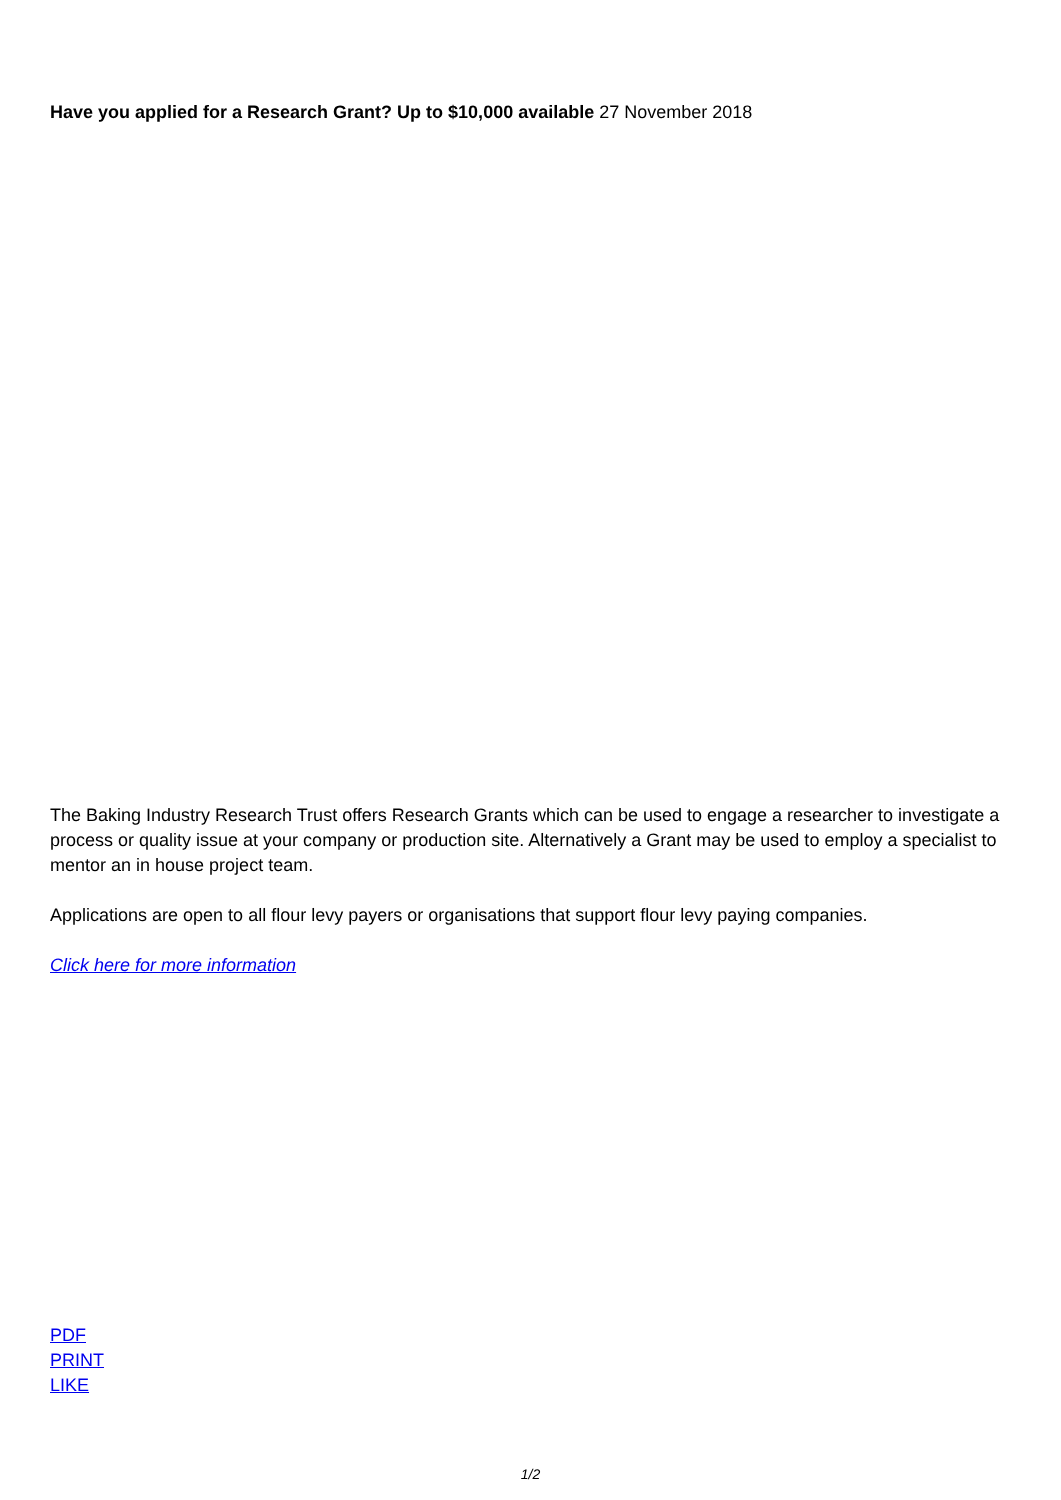Have you applied for a Research Grant? Up to $10,000 available 27 November 2018
The Baking Industry Research Trust offers Research Grants which can be used to engage a researcher to investigate a process or quality issue at your company or production site. Alternatively a Grant may be used to employ a specialist to mentor an in house project team.
Applications are open to all flour levy payers or organisations that support flour levy paying companies.
Click here for more information
PDF
PRINT
LIKE
1/2